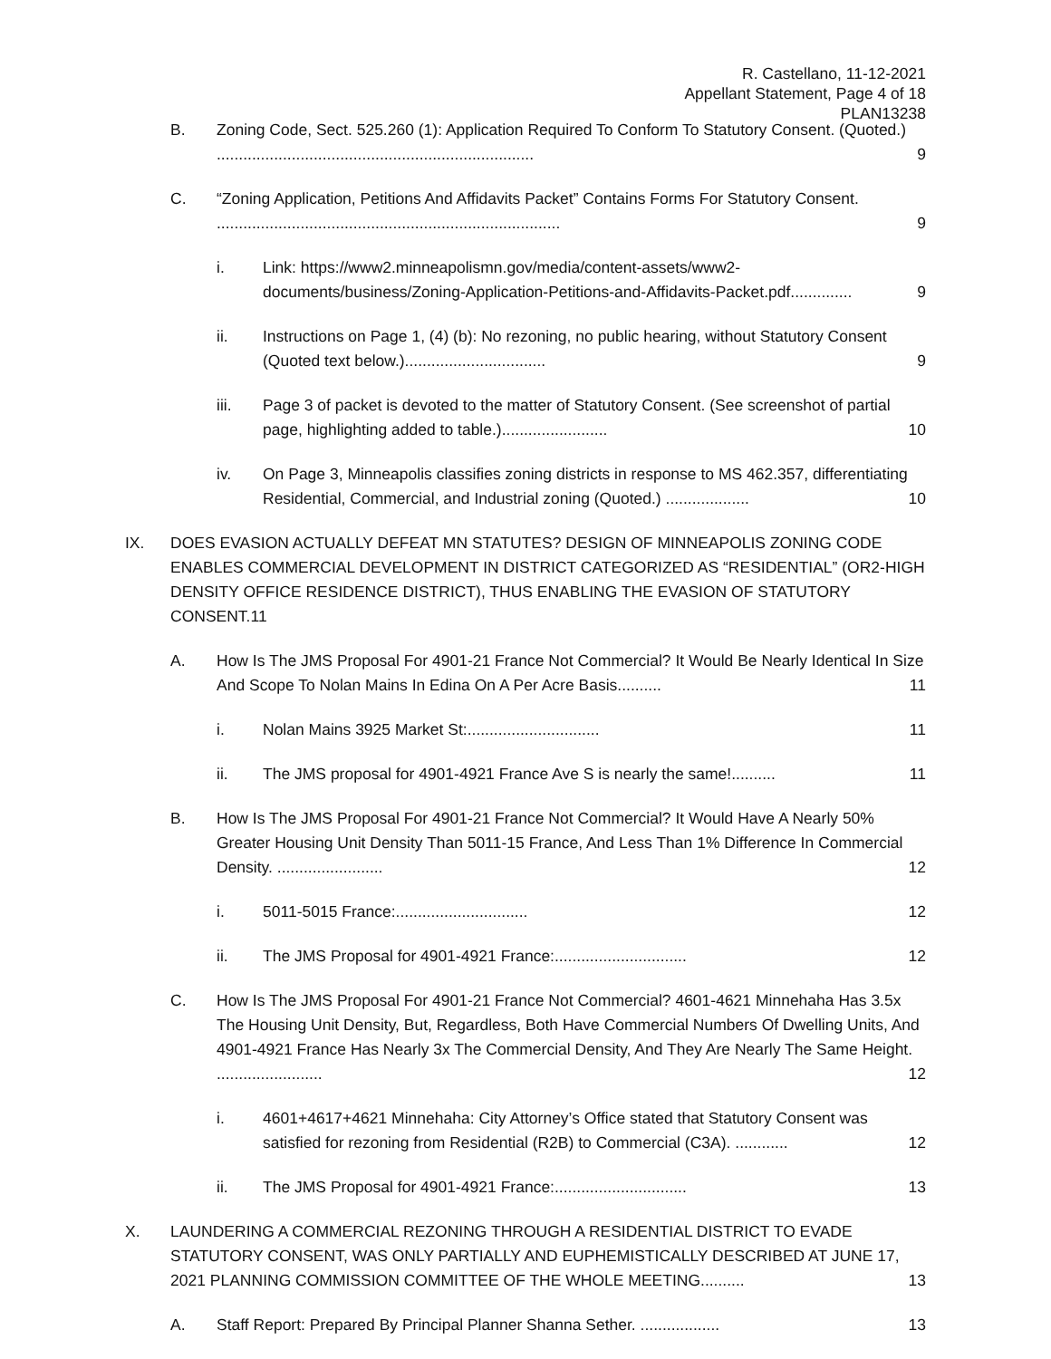R. Castellano, 11-12-2021
Appellant Statement, Page 4 of 18
PLAN13238
B. Zoning Code, Sect. 525.260 (1): Application Required To Conform To Statutory Consent. (Quoted.) ........................................................................ 9
C. “Zoning Application, Petitions And Affidavits Packet” Contains Forms For Statutory Consent. .............................................................................. 9
i. Link: https://www2.minneapolismn.gov/media/content-assets/www2-documents/business/Zoning-Application-Petitions-and-Affidavits-Packet.pdf.............. 9
ii. Instructions on Page 1, (4) (b): No rezoning, no public hearing, without Statutory Consent (Quoted text below.)................................ 9
iii. Page 3 of packet is devoted to the matter of Statutory Consent. (See screenshot of partial page, highlighting added to table.)........................ 10
iv. On Page 3, Minneapolis classifies zoning districts in response to MS 462.357, differentiating Residential, Commercial, and Industrial zoning (Quoted.) ................... 10
IX. DOES EVASION ACTUALLY DEFEAT MN STATUTES? DESIGN OF MINNEAPOLIS ZONING CODE ENABLES COMMERCIAL DEVELOPMENT IN DISTRICT CATEGORIZED AS “RESIDENTIAL” (OR2-HIGH DENSITY OFFICE RESIDENCE DISTRICT), THUS ENABLING THE EVASION OF STATUTORY CONSENT.11
A. How Is The JMS Proposal For 4901-21 France Not Commercial? It Would Be Nearly Identical In Size And Scope To Nolan Mains In Edina On A Per Acre Basis.......... 11
i. Nolan Mains 3925 Market St:.............................. 11
ii. The JMS proposal for 4901-4921 France Ave S is nearly the same!.......... 11
B. How Is The JMS Proposal For 4901-21 France Not Commercial? It Would Have A Nearly 50% Greater Housing Unit Density Than 5011-15 France, And Less Than 1% Difference In Commercial Density. ........................ 12
i. 5011-5015 France:.............................. 12
ii. The JMS Proposal for 4901-4921 France:.............................. 12
C. How Is The JMS Proposal For 4901-21 France Not Commercial? 4601-4621 Minnehaha Has 3.5x The Housing Unit Density, But, Regardless, Both Have Commercial Numbers Of Dwelling Units, And 4901-4921 France Has Nearly 3x The Commercial Density, And They Are Nearly The Same Height. ........................ 12
i. 4601+4617+4621 Minnehaha: City Attorney’s Office stated that Statutory Consent was satisfied for rezoning from Residential (R2B) to Commercial (C3A). ............ 12
ii. The JMS Proposal for 4901-4921 France:.............................. 13
X. LAUNDERING A COMMERCIAL REZONING THROUGH A RESIDENTIAL DISTRICT TO EVADE STATUTORY CONSENT, WAS ONLY PARTIALLY AND EUPHEMISTICALLY DESCRIBED AT JUNE 17, 2021 PLANNING COMMISSION COMMITTEE OF THE WHOLE MEETING.......... 13
A. Staff Report: Prepared By Principal Planner Shanna Sether. .................. 13